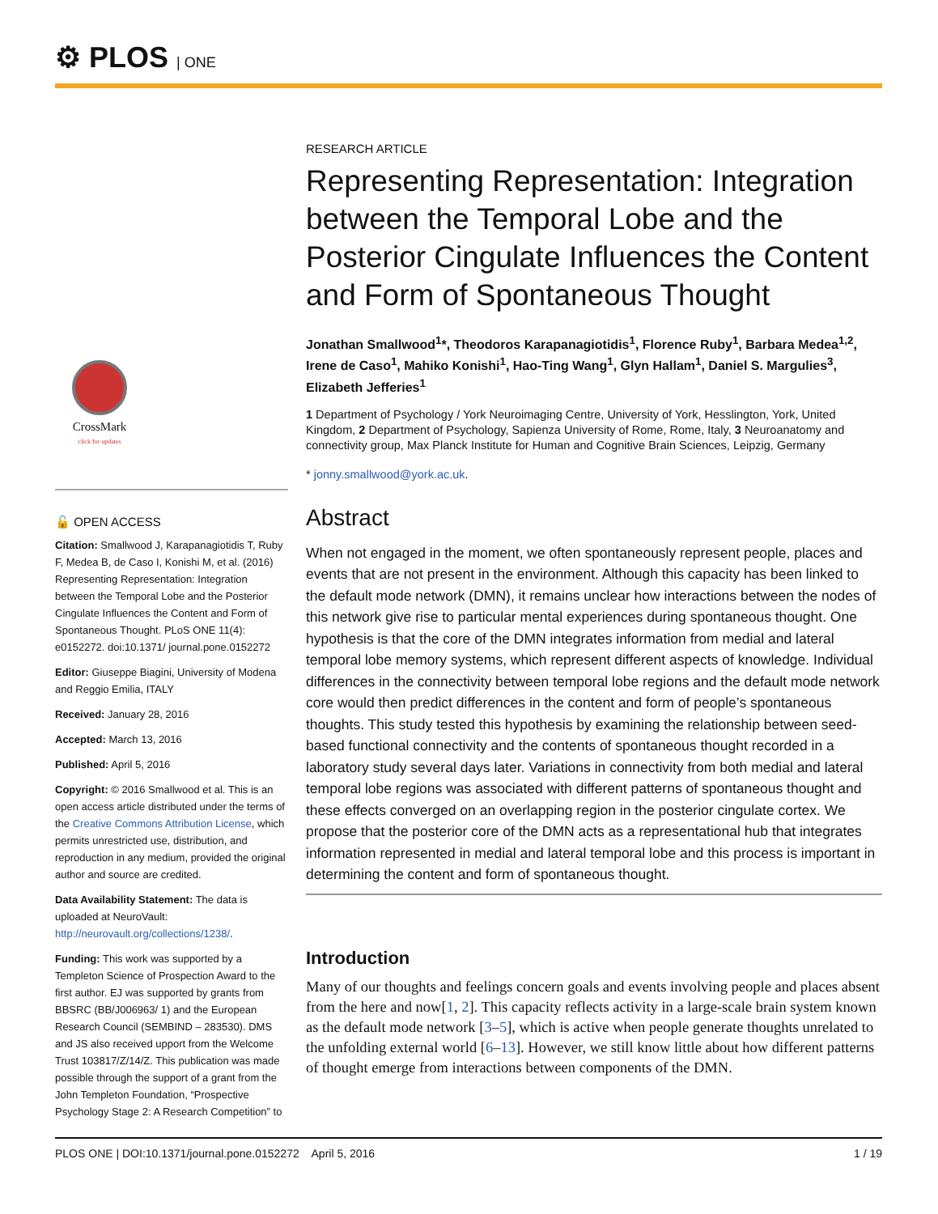⚙ PLOS | ONE
CrossMark
click for updates
🔓 OPEN ACCESS
Citation: Smallwood J, Karapanagiotidis T, Ruby F, Medea B, de Caso I, Konishi M, et al. (2016) Representing Representation: Integration between the Temporal Lobe and the Posterior Cingulate Influences the Content and Form of Spontaneous Thought. PLoS ONE 11(4): e0152272. doi:10.1371/ journal.pone.0152272
Editor: Giuseppe Biagini, University of Modena and Reggio Emilia, ITALY
Received: January 28, 2016
Accepted: March 13, 2016
Published: April 5, 2016
Copyright: © 2016 Smallwood et al. This is an open access article distributed under the terms of the Creative Commons Attribution License, which permits unrestricted use, distribution, and reproduction in any medium, provided the original author and source are credited.
Data Availability Statement: The data is uploaded at NeuroVault: http://neurovault.org/collections/1238/.
Funding: This work was supported by a Templeton Science of Prospection Award to the first author. EJ was supported by grants from BBSRC (BB/J006963/ 1) and the European Research Council (SEMBIND – 283530). DMS and JS also received upport from the Welcome Trust 103817/Z/14/Z. This publication was made possible through the support of a grant from the John Templeton Foundation, “Prospective Psychology Stage 2: A Research Competition” to
RESEARCH ARTICLE
Representing Representation: Integration between the Temporal Lobe and the Posterior Cingulate Influences the Content and Form of Spontaneous Thought
Jonathan Smallwood<sup>1</sup>*, Theodoros Karapanagiotidis<sup>1</sup>, Florence Ruby<sup>1</sup>, Barbara Medea<sup>1,2</sup>, Irene de Caso<sup>1</sup>, Mahiko Konishi<sup>1</sup>, Hao-Ting Wang<sup>1</sup>, Glyn Hallam<sup>1</sup>, Daniel S. Margulies<sup>3</sup>, Elizabeth Jefferies<sup>1</sup>
1 Department of Psychology / York Neuroimaging Centre, University of York, Hesslington, York, United Kingdom, 2 Department of Psychology, Sapienza University of Rome, Rome, Italy, 3 Neuroanatomy and connectivity group, Max Planck Institute for Human and Cognitive Brain Sciences, Leipzig, Germany
* jonny.smallwood@york.ac.uk.
Abstract
When not engaged in the moment, we often spontaneously represent people, places and events that are not present in the environment. Although this capacity has been linked to the default mode network (DMN), it remains unclear how interactions between the nodes of this network give rise to particular mental experiences during spontaneous thought. One hypothesis is that the core of the DMN integrates information from medial and lateral temporal lobe memory systems, which represent different aspects of knowledge. Individual differences in the connectivity between temporal lobe regions and the default mode network core would then predict differences in the content and form of people’s spontaneous thoughts. This study tested this hypothesis by examining the relationship between seed-based functional connectivity and the contents of spontaneous thought recorded in a laboratory study several days later. Variations in connectivity from both medial and lateral temporal lobe regions was associated with different patterns of spontaneous thought and these effects converged on an overlapping region in the posterior cingulate cortex. We propose that the posterior core of the DMN acts as a representational hub that integrates information represented in medial and lateral temporal lobe and this process is important in determining the content and form of spontaneous thought.
Introduction
Many of our thoughts and feelings concern goals and events involving people and places absent from the here and now[1, 2]. This capacity reflects activity in a large-scale brain system known as the default mode network [3–5], which is active when people generate thoughts unrelated to the unfolding external world [6–13]. However, we still know little about how different patterns of thought emerge from interactions between components of the DMN.
PLOS ONE | DOI:10.1371/journal.pone.0152272 April 5, 2016 1 / 19